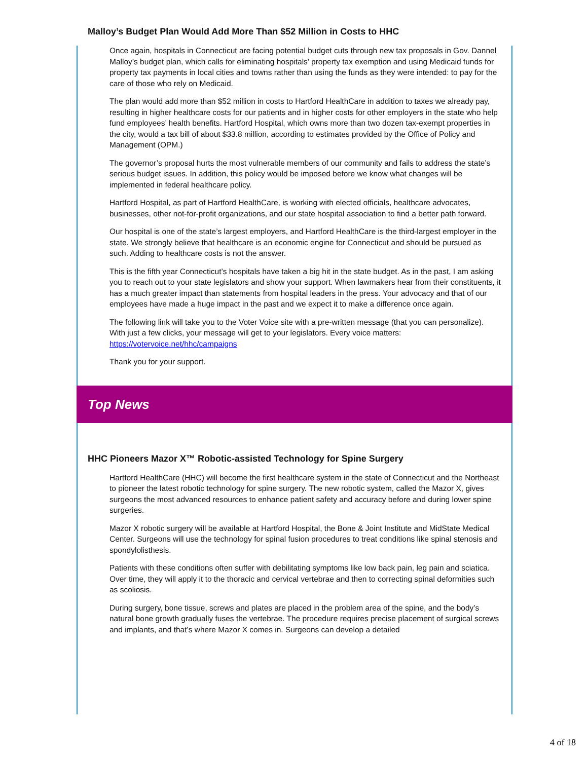Malloy’s Budget Plan Would Add More Than $52 Million in Costs to HHC
Once again, hospitals in Connecticut are facing potential budget cuts through new tax proposals in Gov. Dannel Malloy’s budget plan, which calls for eliminating hospitals’ property tax exemption and using Medicaid funds for property tax payments in local cities and towns rather than using the funds as they were intended: to pay for the care of those who rely on Medicaid.
The plan would add more than $52 million in costs to Hartford HealthCare in addition to taxes we already pay, resulting in higher healthcare costs for our patients and in higher costs for other employers in the state who help fund employees’ health benefits. Hartford Hospital, which owns more than two dozen tax-exempt properties in the city, would a tax bill of about $33.8 million, according to estimates provided by the Office of Policy and Management (OPM.)
The governor’s proposal hurts the most vulnerable members of our community and fails to address the state’s serious budget issues. In addition, this policy would be imposed before we know what changes will be implemented in federal healthcare policy.
Hartford Hospital, as part of Hartford HealthCare, is working with elected officials, healthcare advocates, businesses, other not-for-profit organizations, and our state hospital association to find a better path forward.
Our hospital is one of the state’s largest employers, and Hartford HealthCare is the third-largest employer in the state. We strongly believe that healthcare is an economic engine for Connecticut and should be pursued as such. Adding to healthcare costs is not the answer.
This is the fifth year Connecticut’s hospitals have taken a big hit in the state budget. As in the past, I am asking you to reach out to your state legislators and show your support. When lawmakers hear from their constituents, it has a much greater impact than statements from hospital leaders in the press. Your advocacy and that of our employees have made a huge impact in the past and we expect it to make a difference once again.
The following link will take you to the Voter Voice site with a pre-written message (that you can personalize). With just a few clicks, your message will get to your legislators. Every voice matters: https://votervoice.net/hhc/campaigns
Thank you for your support.
Top News
HHC Pioneers Mazor X™ Robotic-assisted Technology for Spine Surgery
Hartford HealthCare (HHC) will become the first healthcare system in the state of Connecticut and the Northeast to pioneer the latest robotic technology for spine surgery. The new robotic system, called the Mazor X, gives surgeons the most advanced resources to enhance patient safety and accuracy before and during lower spine surgeries.
Mazor X robotic surgery will be available at Hartford Hospital, the Bone & Joint Institute and MidState Medical Center. Surgeons will use the technology for spinal fusion procedures to treat conditions like spinal stenosis and spondylolisthesis.
Patients with these conditions often suffer with debilitating symptoms like low back pain, leg pain and sciatica. Over time, they will apply it to the thoracic and cervical vertebrae and then to correcting spinal deformities such as scoliosis.
During surgery, bone tissue, screws and plates are placed in the problem area of the spine, and the body’s natural bone growth gradually fuses the vertebrae. The procedure requires precise placement of surgical screws and implants, and that’s where Mazor X comes in. Surgeons can develop a detailed
4 of 18